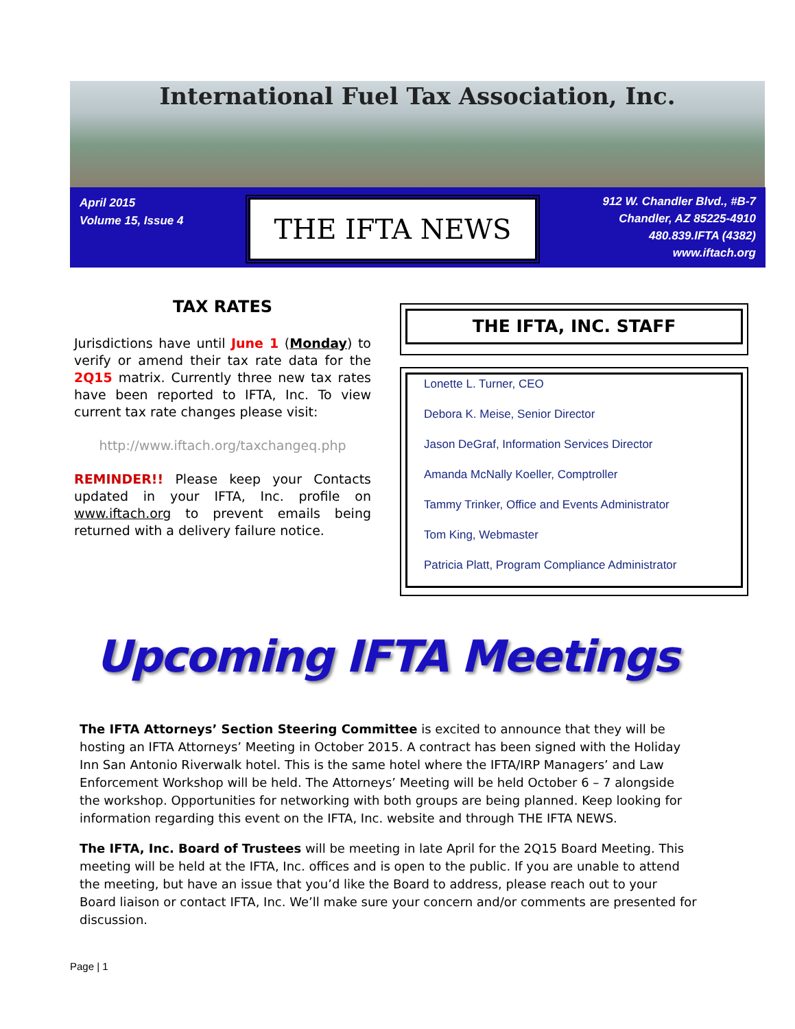International Fuel Tax Association, Inc.
April 2015
Volume 15, Issue 4
THE IFTA NEWS
912 W. Chandler Blvd., #B-7
Chandler, AZ 85225-4910
480.839.IFTA (4382)
www.iftach.org
TAX RATES
Jurisdictions have until June 1 (Monday) to verify or amend their tax rate data for the 2Q15 matrix. Currently three new tax rates have been reported to IFTA, Inc. To view current tax rate changes please visit:
http://www.iftach.org/taxchangeq.php
REMINDER!! Please keep your Contacts updated in your IFTA, Inc. profile on www.iftach.org to prevent emails being returned with a delivery failure notice.
THE IFTA, INC. STAFF
Lonette L. Turner, CEO
Debora K. Meise, Senior Director
Jason DeGraf, Information Services Director
Amanda McNally Koeller, Comptroller
Tammy Trinker, Office and Events Administrator
Tom King, Webmaster
Patricia Platt, Program Compliance Administrator
Upcoming IFTA Meetings
The IFTA Attorneys’ Section Steering Committee is excited to announce that they will be hosting an IFTA Attorneys’ Meeting in October 2015. A contract has been signed with the Holiday Inn San Antonio Riverwalk hotel. This is the same hotel where the IFTA/IRP Managers’ and Law Enforcement Workshop will be held. The Attorneys’ Meeting will be held October 6 – 7 alongside the workshop. Opportunities for networking with both groups are being planned. Keep looking for information regarding this event on the IFTA, Inc. website and through THE IFTA NEWS.
The IFTA, Inc. Board of Trustees will be meeting in late April for the 2Q15 Board Meeting. This meeting will be held at the IFTA, Inc. offices and is open to the public. If you are unable to attend the meeting, but have an issue that you’d like the Board to address, please reach out to your Board liaison or contact IFTA, Inc. We’ll make sure your concern and/or comments are presented for discussion.
Page | 1